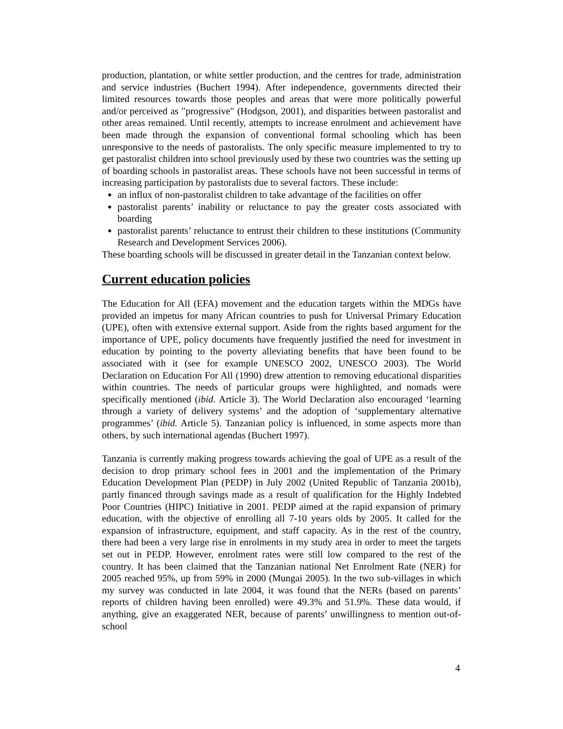production, plantation, or white settler production, and the centres for trade, administration and service industries (Buchert 1994). After independence, governments directed their limited resources towards those peoples and areas that were more politically powerful and/or perceived as "progressive" (Hodgson, 2001), and disparities between pastoralist and other areas remained. Until recently, attempts to increase enrolment and achievement have been made through the expansion of conventional formal schooling which has been unresponsive to the needs of pastoralists. The only specific measure implemented to try to get pastoralist children into school previously used by these two countries was the setting up of boarding schools in pastoralist areas. These schools have not been successful in terms of increasing participation by pastoralists due to several factors. These include:
an influx of non-pastoralist children to take advantage of the facilities on offer
pastoralist parents’ inability or reluctance to pay the greater costs associated with boarding
pastoralist parents’ reluctance to entrust their children to these institutions (Community Research and Development Services 2006).
These boarding schools will be discussed in greater detail in the Tanzanian context below.
Current education policies
The Education for All (EFA) movement and the education targets within the MDGs have provided an impetus for many African countries to push for Universal Primary Education (UPE), often with extensive external support. Aside from the rights based argument for the importance of UPE, policy documents have frequently justified the need for investment in education by pointing to the poverty alleviating benefits that have been found to be associated with it (see for example UNESCO 2002, UNESCO 2003). The World Declaration on Education For All (1990) drew attention to removing educational disparities within countries. The needs of particular groups were highlighted, and nomads were specifically mentioned (ibid. Article 3). The World Declaration also encouraged ‘learning through a variety of delivery systems’ and the adoption of ‘supplementary alternative programmes’ (ibid. Article 5). Tanzanian policy is influenced, in some aspects more than others, by such international agendas (Buchert 1997).
Tanzania is currently making progress towards achieving the goal of UPE as a result of the decision to drop primary school fees in 2001 and the implementation of the Primary Education Development Plan (PEDP) in July 2002 (United Republic of Tanzania 2001b), partly financed through savings made as a result of qualification for the Highly Indebted Poor Countries (HIPC) Initiative in 2001. PEDP aimed at the rapid expansion of primary education, with the objective of enrolling all 7-10 years olds by 2005. It called for the expansion of infrastructure, equipment, and staff capacity. As in the rest of the country, there had been a very large rise in enrolments in my study area in order to meet the targets set out in PEDP. However, enrolment rates were still low compared to the rest of the country. It has been claimed that the Tanzanian national Net Enrolment Rate (NER) for 2005 reached 95%, up from 59% in 2000 (Mungai 2005). In the two sub-villages in which my survey was conducted in late 2004, it was found that the NERs (based on parents’ reports of children having been enrolled) were 49.3% and 51.9%. These data would, if anything, give an exaggerated NER, because of parents’ unwillingness to mention out-of-school
4